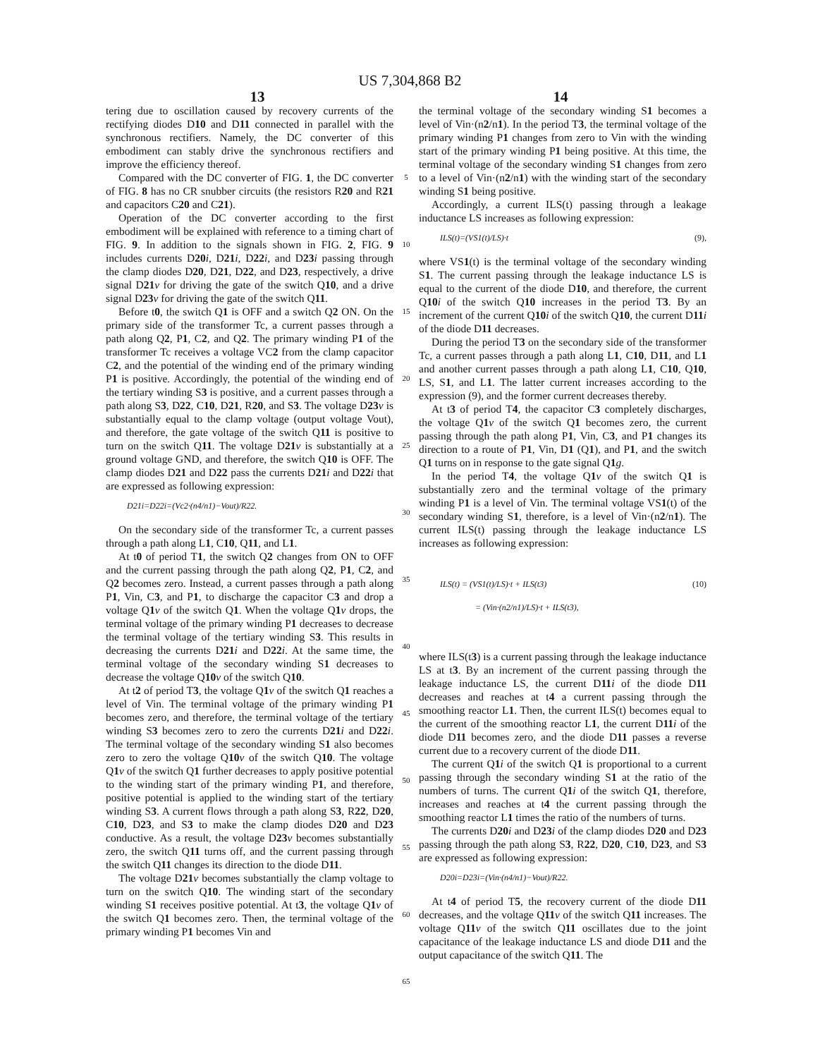US 7,304,868 B2
13 14
tering due to oscillation caused by recovery currents of the rectifying diodes D10 and D11 connected in parallel with the synchronous rectifiers. Namely, the DC converter of this embodiment can stably drive the synchronous rectifiers and improve the efficiency thereof.
Compared with the DC converter of FIG. 1, the DC converter of FIG. 8 has no CR snubber circuits (the resistors R20 and R21 and capacitors C20 and C21).
Operation of the DC converter according to the first embodiment will be explained with reference to a timing chart of FIG. 9. In addition to the signals shown in FIG. 2, FIG. 9 includes currents D20 i, D21 i, D22 i, and D23 i passing through the clamp diodes D20, D21, D22, and D23, respectively, a drive signal D21 v for driving the gate of the switch Q10, and a drive signal D23 v for driving the gate of the switch Q11.
Before t0, the switch Q1 is OFF and a switch Q2 ON. On the primary side of the transformer Tc, a current passes through a path along Q2, P1, C2, and Q2. The primary winding P1 of the transformer Tc receives a voltage VC2 from the clamp capacitor C2, and the potential of the winding end of the primary winding P1 is positive. Accordingly, the potential of the winding end of the tertiary winding S3 is positive, and a current passes through a path along S3, D22, C10, D21, R20, and S3. The voltage D23 v is substantially equal to the clamp voltage (output voltage Vout), and therefore, the gate voltage of the switch Q11 is positive to turn on the switch Q11. The voltage D21 v is substantially at a ground voltage GND, and therefore, the switch Q10 is OFF. The clamp diodes D21 and D22 pass the currents D21 i and D22 i that are expressed as following expression:
D21i=D22i=(Vc2·(n4/n1)−Vout)/R22.
On the secondary side of the transformer Tc, a current passes through a path along L1, C10, Q11, and L1.
At t0 of period T1, the switch Q2 changes from ON to OFF and the current passing through the path along Q2, P1, C2, and Q2 becomes zero. Instead, a current passes through a path along P1, Vin, C3, and P1, to discharge the capacitor C3 and drop a voltage Q1 v of the switch Q1. When the voltage Q1 v drops, the terminal voltage of the primary winding P1 decreases to decrease the terminal voltage of the tertiary winding S3. This results in decreasing the currents D21 i and D22 i. At the same time, the terminal voltage of the secondary winding S1 decreases to decrease the voltage Q10 v of the switch Q10.
At t2 of period T3, the voltage Q1 v of the switch Q1 reaches a level of Vin. The terminal voltage of the primary winding P1 becomes zero, and therefore, the terminal voltage of the tertiary winding S3 becomes zero to zero the currents D21 i and D22 i. The terminal voltage of the secondary winding S1 also becomes zero to zero the voltage Q10 v of the switch Q10. The voltage Q1 v of the switch Q1 further decreases to apply positive potential to the winding start of the primary winding P1, and therefore, positive potential is applied to the winding start of the tertiary winding S3. A current flows through a path along S3, R22, D20, C10, D23, and S3 to make the clamp diodes D20 and D23 conductive. As a result, the voltage D23 v becomes substantially zero, the switch Q11 turns off, and the current passing through the switch Q11 changes its direction to the diode D11.
The voltage D21 v becomes substantially the clamp voltage to turn on the switch Q10. The winding start of the secondary winding S1 receives positive potential. At t3, the voltage Q1 v of the switch Q1 becomes zero. Then, the terminal voltage of the primary winding P1 becomes Vin and
5
10
15
20
25
30
35
40
45
50
55
60
65
the terminal voltage of the secondary winding S1 becomes a level of Vin·(n2/n1). In the period T3, the terminal voltage of the primary winding P1 changes from zero to Vin with the winding start of the primary winding P1 being positive. At this time, the terminal voltage of the secondary winding S1 changes from zero to a level of Vin·(n2/n1) with the winding start of the secondary winding S1 being positive.
Accordingly, a current ILS(t) passing through a leakage inductance LS increases as following expression:
ILS(t)=(VS1(t)/LS)·t (9),
where VS1(t) is the terminal voltage of the secondary winding S1. The current passing through the leakage inductance LS is equal to the current of the diode D10, and therefore, the current Q10 i of the switch Q10 increases in the period T3. By an increment of the current Q10 i of the switch Q10, the current D11 i of the diode D11 decreases.
During the period T3 on the secondary side of the transformer Tc, a current passes through a path along L1, C10, D11, and L1 and another current passes through a path along L1, C10, Q10, LS, S1, and L1. The latter current increases according to the expression (9), and the former current decreases thereby.
At t3 of period T4, the capacitor C3 completely discharges, the voltage Q1 v of the switch Q1 becomes zero, the current passing through the path along P1, Vin, C3, and P1 changes its direction to a route of P1, Vin, D1 (Q1), and P1, and the switch Q1 turns on in response to the gate signal Q1 g.
In the period T4, the voltage Q1 v of the switch Q1 is substantially zero and the terminal voltage of the primary winding P1 is a level of Vin. The terminal voltage VS1(t) of the secondary winding S1, therefore, is a level of Vin·(n2/n1). The current ILS(t) passing through the leakage inductance LS increases as following expression:
ILS(t) = (VS1(t)/LS)·t + ILS(t3) (10)
= (Vin·(n2/n1)/LS)·t + ILS(t3),
where ILS(t3) is a current passing through the leakage inductance LS at t3. By an increment of the current passing through the leakage inductance LS, the current D11 i of the diode D11 decreases and reaches at t4 a current passing through the smoothing reactor L1. Then, the current ILS(t) becomes equal to the current of the smoothing reactor L1, the current D11 i of the diode D11 becomes zero, and the diode D11 passes a reverse current due to a recovery current of the diode D11.
The current Q1 i of the switch Q1 is proportional to a current passing through the secondary winding S1 at the ratio of the numbers of turns. The current Q1 i of the switch Q1, therefore, increases and reaches at t4 the current passing through the smoothing reactor L1 times the ratio of the numbers of turns.
The currents D20 i and D23 i of the clamp diodes D20 and D23 passing through the path along S3, R22, D20, C10, D23, and S3 are expressed as following expression:
D20i=D23i=(Vin·(n4/n1)−Vout)/R22.
At t4 of period T5, the recovery current of the diode D11 decreases, and the voltage Q11 v of the switch Q11 increases. The voltage Q11 v of the switch Q11 oscillates due to the joint capacitance of the leakage inductance LS and diode D11 and the output capacitance of the switch Q11. The